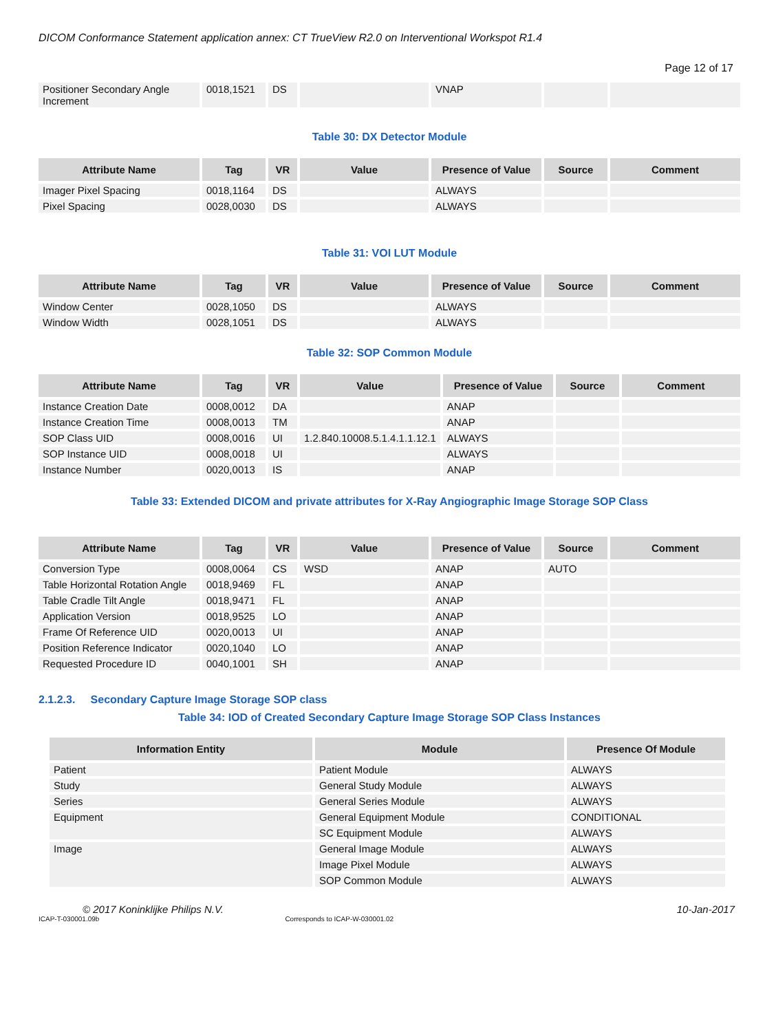DICOM Conformance Statement application annex: CT TrueView R2.0 on Interventional Workspot R1.4
Page 12 of 17
| Positioner Secondary Angle Increment | 0018,1521 | DS | | VNAP | | |
Table 30: DX Detector Module
| Attribute Name | Tag | VR | Value | Presence of Value | Source | Comment |
| --- | --- | --- | --- | --- | --- | --- |
| Imager Pixel Spacing | 0018,1164 | DS | | ALWAYS | | |
| Pixel Spacing | 0028,0030 | DS | | ALWAYS | | |
Table 31: VOI LUT Module
| Attribute Name | Tag | VR | Value | Presence of Value | Source | Comment |
| --- | --- | --- | --- | --- | --- | --- |
| Window Center | 0028,1050 | DS | | ALWAYS | | |
| Window Width | 0028,1051 | DS | | ALWAYS | | |
Table 32: SOP Common Module
| Attribute Name | Tag | VR | Value | Presence of Value | Source | Comment |
| --- | --- | --- | --- | --- | --- | --- |
| Instance Creation Date | 0008,0012 | DA | | ANAP | | |
| Instance Creation Time | 0008,0013 | TM | | ANAP | | |
| SOP Class UID | 0008,0016 | UI | 1.2.840.10008.5.1.4.1.1.12.1 | ALWAYS | | |
| SOP Instance UID | 0008,0018 | UI | | ALWAYS | | |
| Instance Number | 0020,0013 | IS | | ANAP | | |
Table 33: Extended DICOM and private attributes for X-Ray Angiographic Image Storage SOP Class
| Attribute Name | Tag | VR | Value | Presence of Value | Source | Comment |
| --- | --- | --- | --- | --- | --- | --- |
| Conversion Type | 0008,0064 | CS | WSD | ANAP | AUTO | |
| Table Horizontal Rotation Angle | 0018,9469 | FL | | ANAP | | |
| Table Cradle Tilt Angle | 0018,9471 | FL | | ANAP | | |
| Application Version | 0018,9525 | LO | | ANAP | | |
| Frame Of Reference UID | 0020,0013 | UI | | ANAP | | |
| Position Reference Indicator | 0020,1040 | LO | | ANAP | | |
| Requested Procedure ID | 0040,1001 | SH | | ANAP | | |
2.1.2.3. Secondary Capture Image Storage SOP class
Table 34: IOD of Created Secondary Capture Image Storage SOP Class Instances
| Information Entity | Module | Presence Of Module |
| --- | --- | --- |
| Patient | Patient Module | ALWAYS |
| Study | General Study Module | ALWAYS |
| Series | General Series Module | ALWAYS |
| Equipment | General Equipment Module | CONDITIONAL |
| | SC Equipment Module | ALWAYS |
| Image | General Image Module | ALWAYS |
| | Image Pixel Module | ALWAYS |
| | SOP Common Module | ALWAYS |
© 2017 Koninklijke Philips N.V. 10-Jan-2017
ICAP-T-030001.09b Corresponds to ICAP-W-030001.02